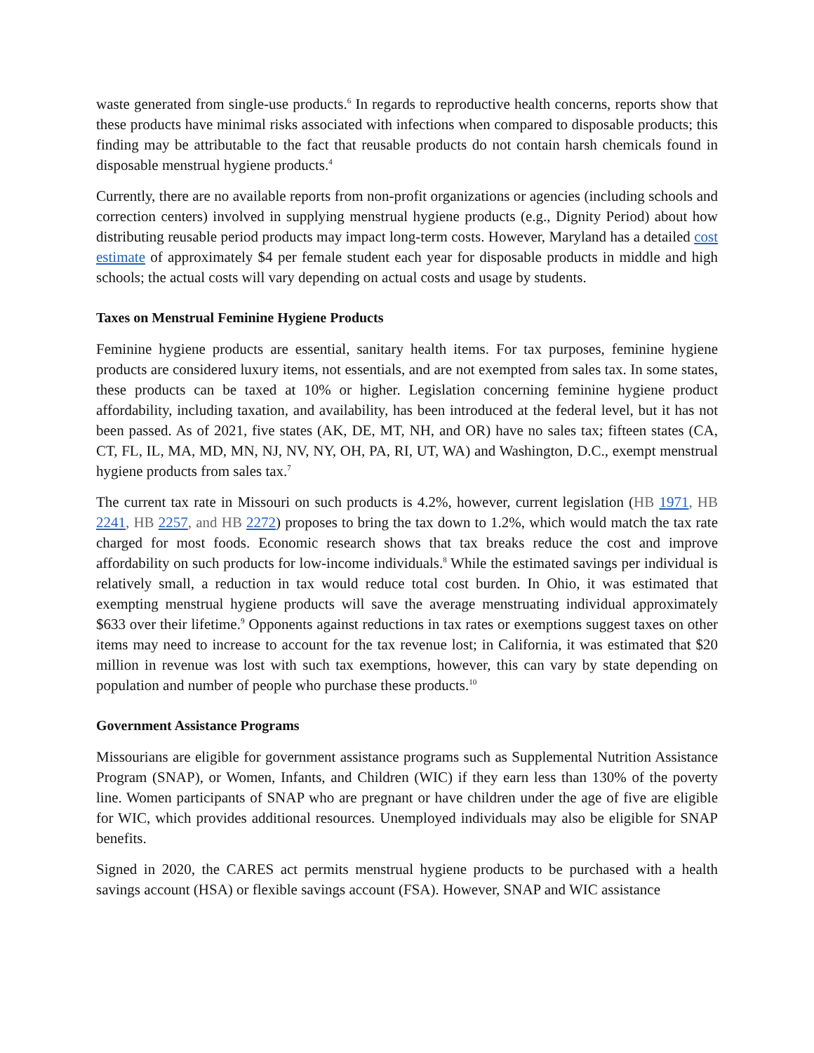waste generated from single-use products.<sup>6</sup> In regards to reproductive health concerns, reports show that these products have minimal risks associated with infections when compared to disposable products; this finding may be attributable to the fact that reusable products do not contain harsh chemicals found in disposable menstrual hygiene products.<sup>4</sup>
Currently, there are no available reports from non-profit organizations or agencies (including schools and correction centers) involved in supplying menstrual hygiene products (e.g., Dignity Period) about how distributing reusable period products may impact long-term costs. However, Maryland has a detailed cost estimate of approximately $4 per female student each year for disposable products in middle and high schools; the actual costs will vary depending on actual costs and usage by students.
Taxes on Menstrual Feminine Hygiene Products
Feminine hygiene products are essential, sanitary health items. For tax purposes, feminine hygiene products are considered luxury items, not essentials, and are not exempted from sales tax. In some states, these products can be taxed at 10% or higher. Legislation concerning feminine hygiene product affordability, including taxation, and availability, has been introduced at the federal level, but it has not been passed. As of 2021, five states (AK, DE, MT, NH, and OR) have no sales tax; fifteen states (CA, CT, FL, IL, MA, MD, MN, NJ, NV, NY, OH, PA, RI, UT, WA) and Washington, D.C., exempt menstrual hygiene products from sales tax.<sup>7</sup>
The current tax rate in Missouri on such products is 4.2%, however, current legislation (HB 1971, HB 2241, HB 2257, and HB 2272) proposes to bring the tax down to 1.2%, which would match the tax rate charged for most foods. Economic research shows that tax breaks reduce the cost and improve affordability on such products for low-income individuals.<sup>8</sup> While the estimated savings per individual is relatively small, a reduction in tax would reduce total cost burden. In Ohio, it was estimated that exempting menstrual hygiene products will save the average menstruating individual approximately $633 over their lifetime.<sup>9</sup> Opponents against reductions in tax rates or exemptions suggest taxes on other items may need to increase to account for the tax revenue lost; in California, it was estimated that $20 million in revenue was lost with such tax exemptions, however, this can vary by state depending on population and number of people who purchase these products.<sup>10</sup>
Government Assistance Programs
Missourians are eligible for government assistance programs such as Supplemental Nutrition Assistance Program (SNAP), or Women, Infants, and Children (WIC) if they earn less than 130% of the poverty line. Women participants of SNAP who are pregnant or have children under the age of five are eligible for WIC, which provides additional resources. Unemployed individuals may also be eligible for SNAP benefits.
Signed in 2020, the CARES act permits menstrual hygiene products to be purchased with a health savings account (HSA) or flexible savings account (FSA). However, SNAP and WIC assistance